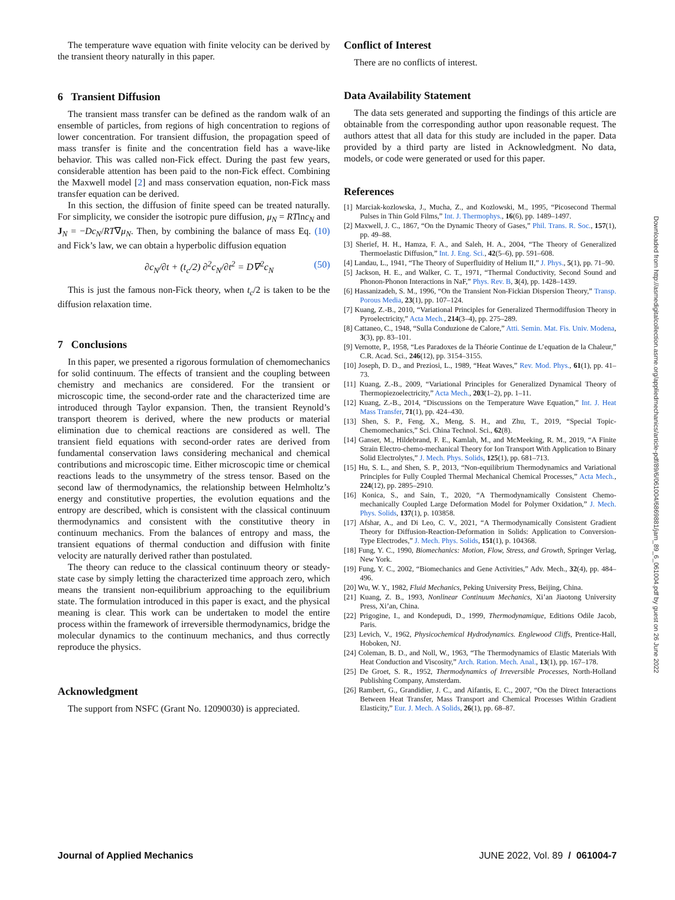The temperature wave equation with finite velocity can be derived by the transient theory naturally in this paper.
6 Transient Diffusion
The transient mass transfer can be defined as the random walk of an ensemble of particles, from regions of high concentration to regions of lower concentration. For transient diffusion, the propagation speed of mass transfer is finite and the concentration field has a wave-like behavior. This was called non-Fick effect. During the past few years, considerable attention has been paid to the non-Fick effect. Combining the Maxwell model [2] and mass conservation equation, non-Fick mass transfer equation can be derived.
In this section, the diffusion of finite speed can be treated naturally. For simplicity, we consider the isotropic pure diffusion, μ<sub>N</sub> = RTlnc<sub>N</sub> and J<sub>N</sub> = −Dc<sub>N</sub>/RT∇μ<sub>N</sub>. Then, by combining the balance of mass Eq. (10) and Fick’s law, we can obtain a hyperbolic diffusion equation
∂c<sub>N</sub>/∂t + (t<sub>c</sub>/2) ∂<sup>2</sup>c<sub>N</sub>/∂t<sup>2</sup> = D∇<sup>2</sup>c<sub>N</sub> (50)
This is just the famous non-Fick theory, when t<sub>c</sub>/2 is taken to be the diffusion relaxation time.
7 Conclusions
In this paper, we presented a rigorous formulation of chemomechanics for solid continuum. The effects of transient and the coupling between chemistry and mechanics are considered. For the transient or microscopic time, the second-order rate and the characterized time are introduced through Taylor expansion. Then, the transient Reynold’s transport theorem is derived, where the new products or material elimination due to chemical reactions are considered as well. The transient field equations with second-order rates are derived from fundamental conservation laws considering mechanical and chemical contributions and microscopic time. Either microscopic time or chemical reactions leads to the unsymmetry of the stress tensor. Based on the second law of thermodynamics, the relationship between Helmholtz’s energy and constitutive properties, the evolution equations and the entropy are described, which is consistent with the classical continuum thermodynamics and consistent with the constitutive theory in continuum mechanics. From the balances of entropy and mass, the transient equations of thermal conduction and diffusion with finite velocity are naturally derived rather than postulated.
The theory can reduce to the classical continuum theory or steady-state case by simply letting the characterized time approach zero, which means the transient non-equilibrium approaching to the equilibrium state. The formulation introduced in this paper is exact, and the physical meaning is clear. This work can be undertaken to model the entire process within the framework of irreversible thermodynamics, bridge the molecular dynamics to the continuum mechanics, and thus correctly reproduce the physics.
Acknowledgment
The support from NSFC (Grant No. 12090030) is appreciated.
Conflict of Interest
There are no conflicts of interest.
Data Availability Statement
The data sets generated and supporting the findings of this article are obtainable from the corresponding author upon reasonable request. The authors attest that all data for this study are included in the paper. Data provided by a third party are listed in Acknowledgment. No data, models, or code were generated or used for this paper.
References
[1] Marciak-kozlowska, J., Mucha, Z., and Kozlowski, M., 1995, “Picosecond Thermal Pulses in Thin Gold Films,” Int. J. Thermophys., 16(6), pp. 1489–1497.
[2] Maxwell, J. C., 1867, “On the Dynamic Theory of Gases,” Phil. Trans. R. Soc., 157(1), pp. 49–88.
[3] Sherief, H. H., Hamza, F. A., and Saleh, H. A., 2004, “The Theory of Generalized Thermoelastic Diffusion,” Int. J. Eng. Sci., 42(5–6), pp. 591–608.
[4] Landau, L., 1941, “The Theory of Superfluidity of Helium II,” J. Phys., 5(1), pp. 71–90.
[5] Jackson, H. E., and Walker, C. T., 1971, “Thermal Conductivity, Second Sound and Phonon-Phonon Interactions in NaF,” Phys. Rev. B, 3(4), pp. 1428–1439.
[6] Hassanizadeh, S. M., 1996, “On the Transient Non-Fickian Dispersion Theory,” Transp. Porous Media, 23(1), pp. 107–124.
[7] Kuang, Z.-B., 2010, “Variational Principles for Generalized Thermodiffusion Theory in Pyroelectricity,” Acta Mech., 214(3–4), pp. 275–289.
[8] Cattaneo, C., 1948, “Sulla Conduzione de Calore,” Atti. Semin. Mat. Fis. Univ. Modena, 3(3), pp. 83–101.
[9] Vernotte, P., 1958, “Les Paradoxes de la Théorie Continue de L’equation de la Chaleur,” C.R. Acad. Sci., 246(12), pp. 3154–3155.
[10] Joseph, D. D., and Preziosi, L., 1989, “Heat Waves,” Rev. Mod. Phys., 61(1), pp. 41–73.
[11] Kuang, Z.-B., 2009, “Variational Principles for Generalized Dynamical Theory of Thermopiezoelectricity,” Acta Mech., 203(1–2), pp. 1–11.
[12] Kuang, Z.-B., 2014, “Discussions on the Temperature Wave Equation,” Int. J. Heat Mass Transfer, 71(1), pp. 424–430.
[13] Shen, S. P., Feng, X., Meng, S. H., and Zhu, T., 2019, “Special Topic-Chemomechanics,” Sci. China Technol. Sci., 62(8).
[14] Ganser, M., Hildebrand, F. E., Kamlah, M., and McMeeking, R. M., 2019, “A Finite Strain Electro-chemo-mechanical Theory for Ion Transport With Application to Binary Solid Electrolytes,” J. Mech. Phys. Solids, 125(1), pp. 681–713.
[15] Hu, S. L., and Shen, S. P., 2013, “Non-equilibrium Thermodynamics and Variational Principles for Fully Coupled Thermal Mechanical Chemical Processes,” Acta Mech., 224(12), pp. 2895–2910.
[16] Konica, S., and Sain, T., 2020, “A Thermodynamically Consistent Chemo-mechanically Coupled Large Deformation Model for Polymer Oxidation,” J. Mech. Phys. Solids, 137(1), p. 103858.
[17] Afshar, A., and Di Leo, C. V., 2021, “A Thermodynamically Consistent Gradient Theory for Diffusion-Reaction-Deformation in Solids: Application to Conversion-Type Electrodes,” J. Mech. Phys. Solids, 151(1), p. 104368.
[18] Fung, Y. C., 1990, Biomechanics: Motion, Flow, Stress, and Growth, Springer Verlag, New York.
[19] Fung, Y. C., 2002, “Biomechanics and Gene Activities,” Adv. Mech., 32(4), pp. 484–496.
[20] Wu, W. Y., 1982, Fluid Mechanics, Peking University Press, Beijing, China.
[21] Kuang, Z. B., 1993, Nonlinear Continuum Mechanics, Xi’an Jiaotong University Press, Xi’an, China.
[22] Prigogine, I., and Kondepudi, D., 1999, Thermodynamique, Editions Odile Jacob, Paris.
[23] Levich, V., 1962, Physicochemical Hydrodynamics. Englewood Cliffs, Prentice-Hall, Hoboken, NJ.
[24] Coleman, B. D., and Noll, W., 1963, “The Thermodynamics of Elastic Materials With Heat Conduction and Viscosity,” Arch. Ration. Mech. Anal., 13(1), pp. 167–178.
[25] De Groet, S. R., 1952, Thermodynamics of Irreversible Processes, North-Holland Publishing Company, Amsterdam.
[26] Rambert, G., Grandidier, J. C., and Aifantis, E. C., 2007, “On the Direct Interactions Between Heat Transfer, Mass Transport and Chemical Processes Within Gradient Elasticity,” Eur. J. Mech. A Solids, 26(1), pp. 68–87.
Downloaded from http://asmedigitalcollection.asme.org/appliedmechanics/article-pdf/89/6/061004/6869881/jam_89_6_061004.pdf by guest on 26 June 2022
Journal of Applied Mechanics JUNE 2022, Vol. 89 / 061004-7